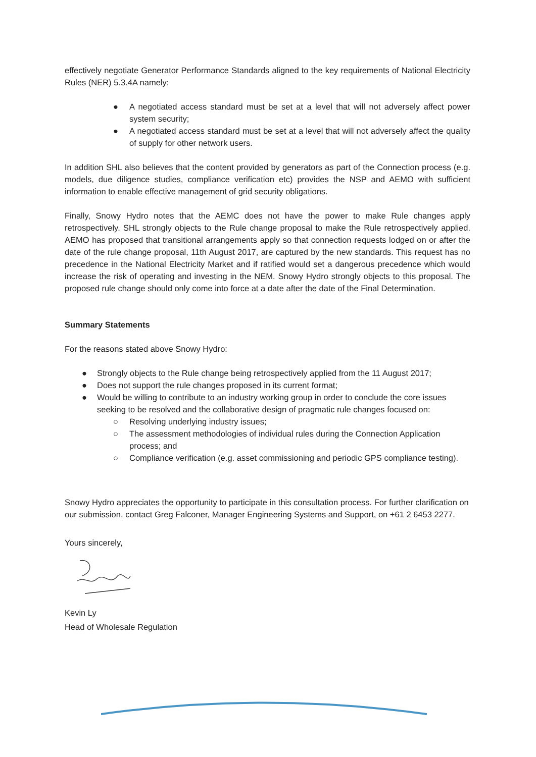effectively negotiate Generator Performance Standards aligned to the key requirements of National Electricity Rules (NER) 5.3.4A namely:
● A negotiated access standard must be set at a level that will not adversely affect power system security;
● A negotiated access standard must be set at a level that will not adversely affect the quality of supply for other network users.
In addition SHL also believes that the content provided by generators as part of the Connection process (e.g. models, due diligence studies, compliance verification etc) provides the NSP and AEMO with sufficient information to enable effective management of grid security obligations.
Finally, Snowy Hydro notes that the AEMC does not have the power to make Rule changes apply retrospectively. SHL strongly objects to the Rule change proposal to make the Rule retrospectively applied. AEMO has proposed that transitional arrangements apply so that connection requests lodged on or after the date of the rule change proposal, 11th August 2017, are captured by the new standards. This request has no precedence in the National Electricity Market and if ratified would set a dangerous precedence which would increase the risk of operating and investing in the NEM. Snowy Hydro strongly objects to this proposal. The proposed rule change should only come into force at a date after the date of the Final Determination.
Summary Statements
For the reasons stated above Snowy Hydro:
● Strongly objects to the Rule change being retrospectively applied from the 11 August 2017;
● Does not support the rule changes proposed in its current format;
● Would be willing to contribute to an industry working group in order to conclude the core issues seeking to be resolved and the collaborative design of pragmatic rule changes focused on:
○ Resolving underlying industry issues;
○ The assessment methodologies of individual rules during the Connection Application process; and
○ Compliance verification (e.g. asset commissioning and periodic GPS compliance testing).
Snowy Hydro appreciates the opportunity to participate in this consultation process. For further clarification on our submission, contact Greg Falconer, Manager Engineering Systems and Support, on +61 2 6453 2277.
Yours sincerely,
Kevin Ly
Head of Wholesale Regulation